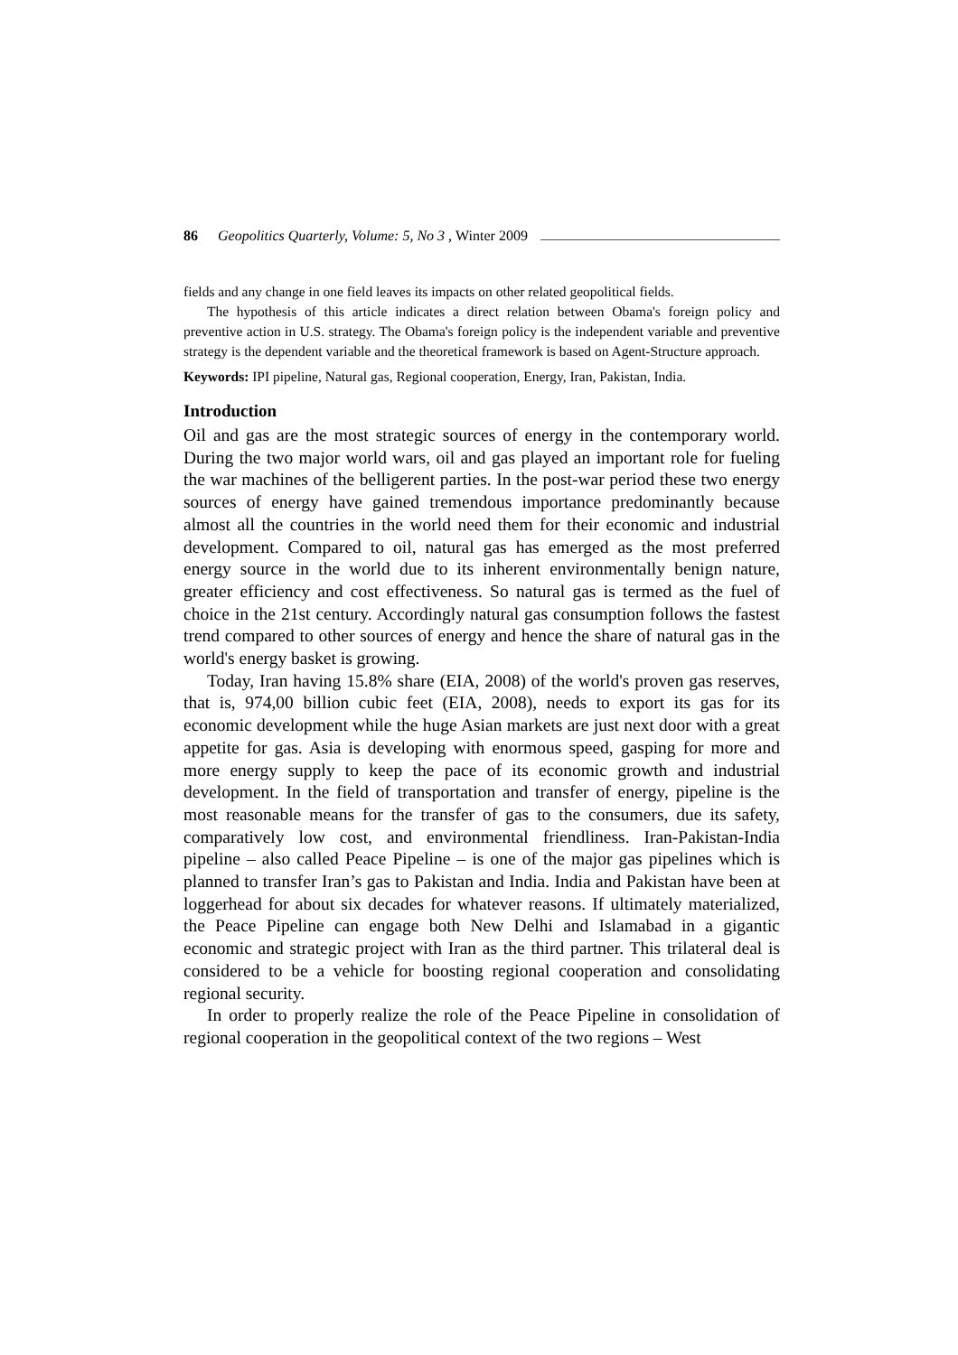86 Geopolitics Quarterly, Volume: 5, No 3 , Winter 2009
fields and any change in one field leaves its impacts on other related geopolitical fields.
The hypothesis of this article indicates a direct relation between Obama's foreign policy and preventive action in U.S. strategy. The Obama's foreign policy is the independent variable and preventive strategy is the dependent variable and the theoretical framework is based on Agent-Structure approach.
Keywords: IPI pipeline, Natural gas, Regional cooperation, Energy, Iran, Pakistan, India.
Introduction
Oil and gas are the most strategic sources of energy in the contemporary world. During the two major world wars, oil and gas played an important role for fueling the war machines of the belligerent parties. In the post-war period these two energy sources of energy have gained tremendous importance predominantly because almost all the countries in the world need them for their economic and industrial development. Compared to oil, natural gas has emerged as the most preferred energy source in the world due to its inherent environmentally benign nature, greater efficiency and cost effectiveness. So natural gas is termed as the fuel of choice in the 21st century. Accordingly natural gas consumption follows the fastest trend compared to other sources of energy and hence the share of natural gas in the world's energy basket is growing.
Today, Iran having 15.8% share (EIA, 2008) of the world's proven gas reserves, that is, 974,00 billion cubic feet (EIA, 2008), needs to export its gas for its economic development while the huge Asian markets are just next door with a great appetite for gas. Asia is developing with enormous speed, gasping for more and more energy supply to keep the pace of its economic growth and industrial development. In the field of transportation and transfer of energy, pipeline is the most reasonable means for the transfer of gas to the consumers, due its safety, comparatively low cost, and environmental friendliness. Iran-Pakistan-India pipeline – also called Peace Pipeline – is one of the major gas pipelines which is planned to transfer Iran’s gas to Pakistan and India. India and Pakistan have been at loggerhead for about six decades for whatever reasons. If ultimately materialized, the Peace Pipeline can engage both New Delhi and Islamabad in a gigantic economic and strategic project with Iran as the third partner. This trilateral deal is considered to be a vehicle for boosting regional cooperation and consolidating regional security.
In order to properly realize the role of the Peace Pipeline in consolidation of regional cooperation in the geopolitical context of the two regions – West